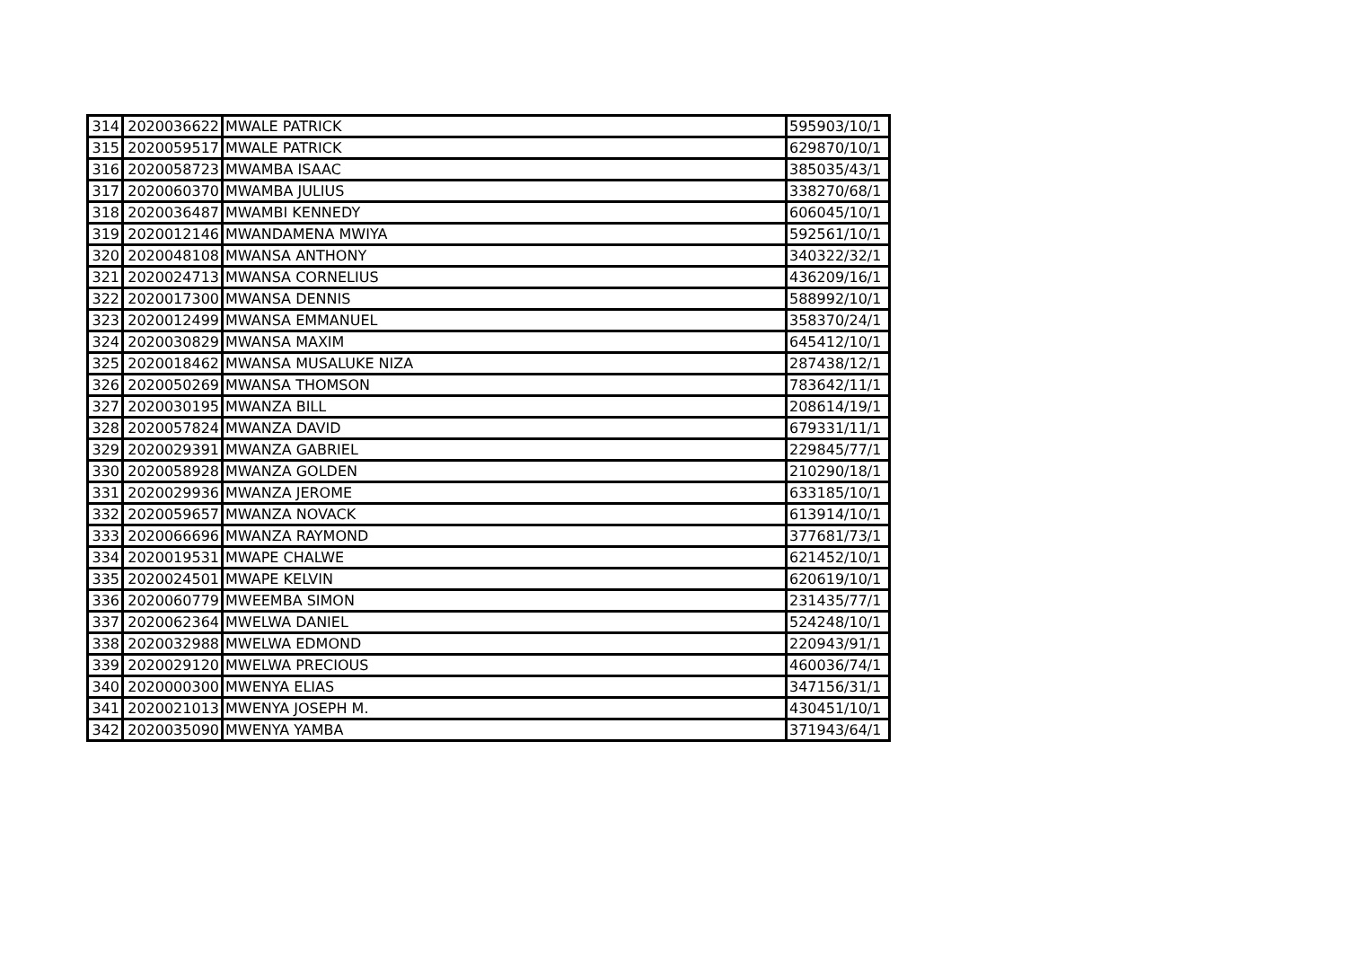| 314 | 2020036622 | MWALE PATRICK | 595903/10/1 |
| 315 | 2020059517 | MWALE PATRICK | 629870/10/1 |
| 316 | 2020058723 | MWAMBA ISAAC | 385035/43/1 |
| 317 | 2020060370 | MWAMBA JULIUS | 338270/68/1 |
| 318 | 2020036487 | MWAMBI KENNEDY | 606045/10/1 |
| 319 | 2020012146 | MWANDAMENA MWIYA | 592561/10/1 |
| 320 | 2020048108 | MWANSA ANTHONY | 340322/32/1 |
| 321 | 2020024713 | MWANSA CORNELIUS | 436209/16/1 |
| 322 | 2020017300 | MWANSA DENNIS | 588992/10/1 |
| 323 | 2020012499 | MWANSA EMMANUEL | 358370/24/1 |
| 324 | 2020030829 | MWANSA MAXIM | 645412/10/1 |
| 325 | 2020018462 | MWANSA MUSALUKE NIZA | 287438/12/1 |
| 326 | 2020050269 | MWANSA THOMSON | 783642/11/1 |
| 327 | 2020030195 | MWANZA BILL | 208614/19/1 |
| 328 | 2020057824 | MWANZA DAVID | 679331/11/1 |
| 329 | 2020029391 | MWANZA GABRIEL | 229845/77/1 |
| 330 | 2020058928 | MWANZA GOLDEN | 210290/18/1 |
| 331 | 2020029936 | MWANZA JEROME | 633185/10/1 |
| 332 | 2020059657 | MWANZA NOVACK | 613914/10/1 |
| 333 | 2020066696 | MWANZA RAYMOND | 377681/73/1 |
| 334 | 2020019531 | MWAPE CHALWE | 621452/10/1 |
| 335 | 2020024501 | MWAPE KELVIN | 620619/10/1 |
| 336 | 2020060779 | MWEEMBA SIMON | 231435/77/1 |
| 337 | 2020062364 | MWELWA DANIEL | 524248/10/1 |
| 338 | 2020032988 | MWELWA EDMOND | 220943/91/1 |
| 339 | 2020029120 | MWELWA PRECIOUS | 460036/74/1 |
| 340 | 2020000300 | MWENYA ELIAS | 347156/31/1 |
| 341 | 2020021013 | MWENYA JOSEPH M. | 430451/10/1 |
| 342 | 2020035090 | MWENYA YAMBA | 371943/64/1 |